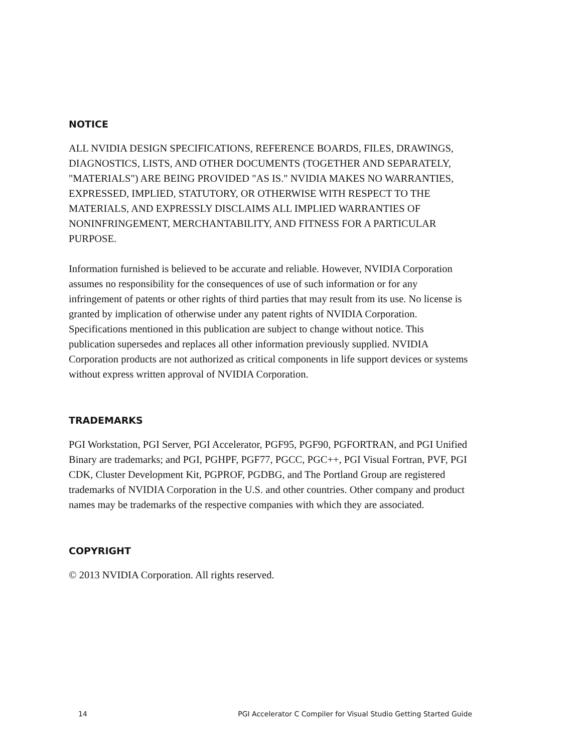NOTICE
ALL NVIDIA DESIGN SPECIFICATIONS, REFERENCE BOARDS, FILES, DRAWINGS, DIAGNOSTICS, LISTS, AND OTHER DOCUMENTS (TOGETHER AND SEPARATELY, "MATERIALS") ARE BEING PROVIDED "AS IS." NVIDIA MAKES NO WARRANTIES, EXPRESSED, IMPLIED, STATUTORY, OR OTHERWISE WITH RESPECT TO THE MATERIALS, AND EXPRESSLY DISCLAIMS ALL IMPLIED WARRANTIES OF NONINFRINGEMENT, MERCHANTABILITY, AND FITNESS FOR A PARTICULAR
PURPOSE.
Information furnished is believed to be accurate and reliable. However, NVIDIA Corporation assumes no responsibility for the consequences of use of such information or for any infringement of patents or other rights of third parties that may result from its use. No license is granted by implication of otherwise under any patent rights of NVIDIA Corporation. Specifications mentioned in this publication are subject to change without notice. This publication supersedes and replaces all other information previously supplied. NVIDIA Corporation products are not authorized as critical components in life support devices or systems without express written approval of NVIDIA Corporation.
TRADEMARKS
PGI Workstation, PGI Server, PGI Accelerator, PGF95, PGF90, PGFORTRAN, and PGI Unified Binary are trademarks; and PGI, PGHPF, PGF77, PGCC, PGC++, PGI Visual Fortran, PVF, PGI CDK, Cluster Development Kit, PGPROF, PGDBG, and The Portland Group are registered trademarks of NVIDIA Corporation in the U.S. and other countries. Other company and product names may be trademarks of the respective companies with which they are associated.
COPYRIGHT
© 2013 NVIDIA Corporation. All rights reserved.
14 PGI Accelerator C Compiler for Visual Studio Getting Started Guide